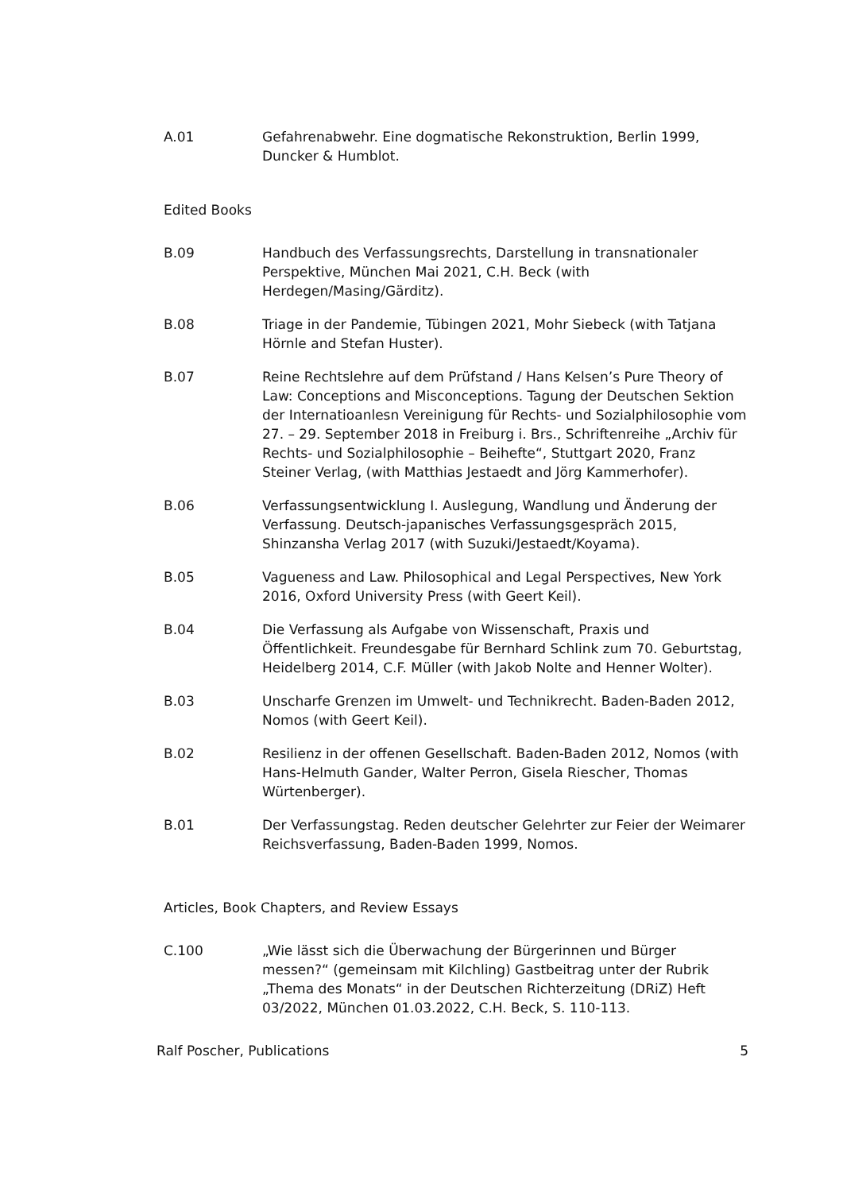A.01 Gefahrenabwehr. Eine dogmatische Rekonstruktion, Berlin 1999, Duncker & Humblot.
Edited Books
B.09 Handbuch des Verfassungsrechts, Darstellung in transnationaler Perspektive, München Mai 2021, C.H. Beck (with Herdegen/Masing/Gärditz).
B.08 Triage in der Pandemie, Tübingen 2021, Mohr Siebeck (with Tatjana Hörnle and Stefan Huster).
B.07 Reine Rechtslehre auf dem Prüfstand / Hans Kelsen’s Pure Theory of Law: Conceptions and Misconceptions. Tagung der Deutschen Sektion der Internatioanlesn Vereinigung für Rechts- und Sozialphilosophie vom 27. – 29. September 2018 in Freiburg i. Brs., Schriftenreihe „Archiv für Rechts- und Sozialphilosophie – Beihefte“, Stuttgart 2020, Franz Steiner Verlag, (with Matthias Jestaedt and Jörg Kammerhofer).
B.06 Verfassungsentwicklung I. Auslegung, Wandlung und Änderung der Verfassung. Deutsch-japanisches Verfassungsgespräch 2015, Shinzansha Verlag 2017 (with Suzuki/Jestaedt/Koyama).
B.05 Vagueness and Law. Philosophical and Legal Perspectives, New York 2016, Oxford University Press (with Geert Keil).
B.04 Die Verfassung als Aufgabe von Wissenschaft, Praxis und Öffentlichkeit. Freundesgabe für Bernhard Schlink zum 70. Geburtstag, Heidelberg 2014, C.F. Müller (with Jakob Nolte and Henner Wolter).
B.03 Unscharfe Grenzen im Umwelt- und Technikrecht. Baden-Baden 2012, Nomos (with Geert Keil).
B.02 Resilienz in der offenen Gesellschaft. Baden-Baden 2012, Nomos (with Hans-Helmuth Gander, Walter Perron, Gisela Riescher, Thomas Würtenberger).
B.01 Der Verfassungstag. Reden deutscher Gelehrter zur Feier der Weimarer Reichsverfassung, Baden-Baden 1999, Nomos.
Articles, Book Chapters, and Review Essays
C.100 „Wie lässt sich die Überwachung der Bürgerinnen und Bürger messen?“ (gemeinsam mit Kilchling) Gastbeitrag unter der Rubrik „Thema des Monats“ in der Deutschen Richterzeitung (DRiZ) Heft 03/2022, München 01.03.2022, C.H. Beck, S. 110-113.
Ralf Poscher, Publications 5